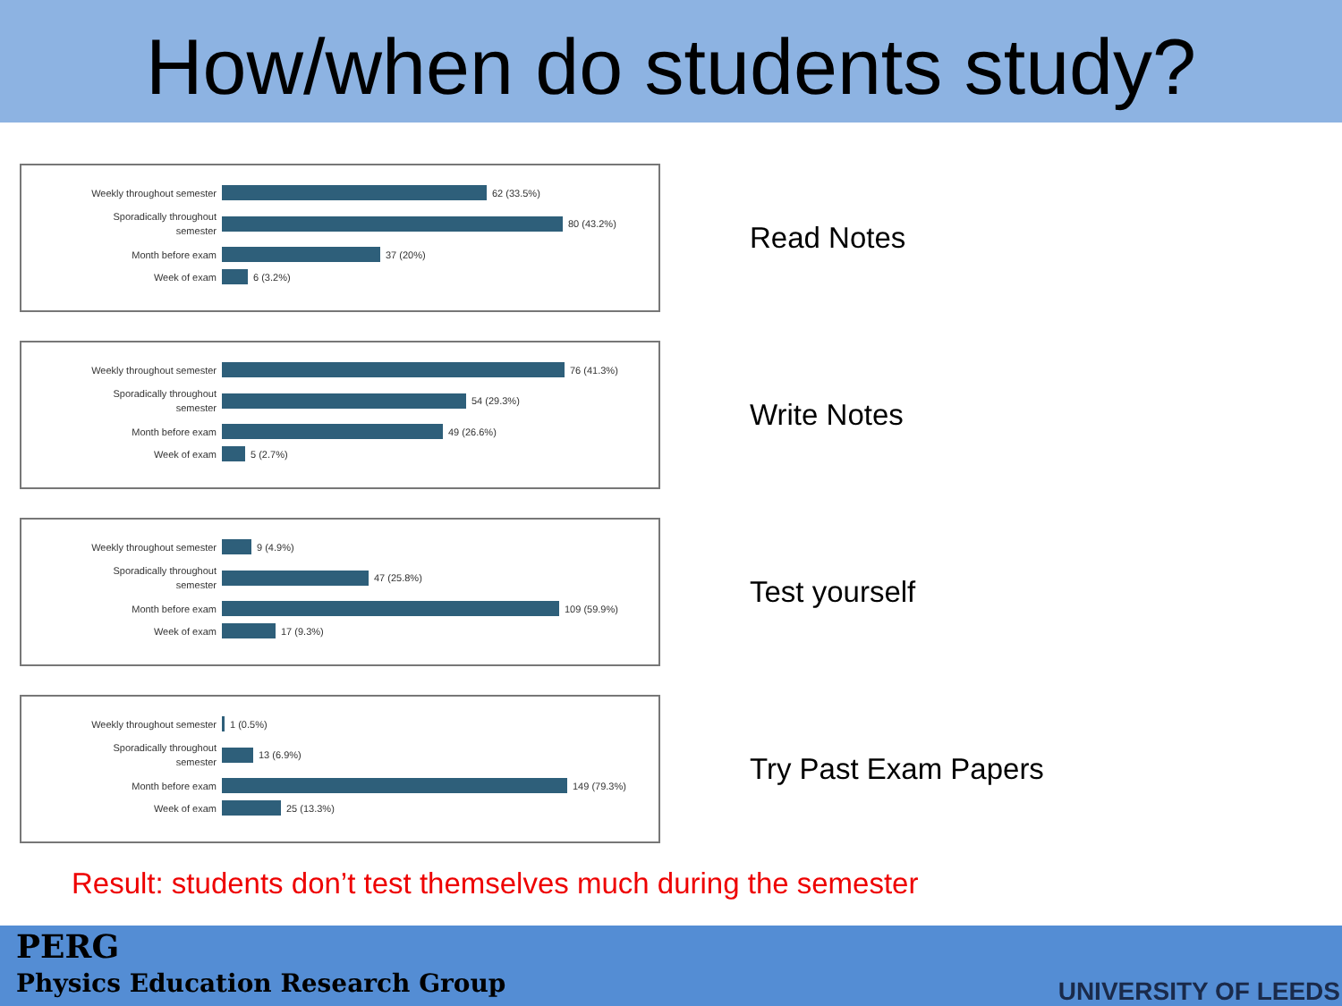How/when do students study?
Weekly throughout semester
62 (33.5%)
Sporadically throughout
semester
80 (43.2%)
Month before exam
37 (20%)
Week of exam
6 (3.2%)
Read Notes
Weekly throughout semester
76 (41.3%)
Sporadically throughout
semester
54 (29.3%)
Month before exam
49 (26.6%)
Week of exam
5 (2.7%)
Write Notes
Weekly throughout semester
9 (4.9%)
Sporadically throughout
semester
47 (25.8%)
Month before exam
109 (59.9%)
Week of exam
17 (9.3%)
Test yourself
Weekly throughout semester
1 (0.5%)
Sporadically throughout
semester
13 (6.9%)
Month before exam
149 (79.3%)
Week of exam
25 (13.3%)
Try Past Exam Papers
Result: students don’t test themselves much during the semester
PERG
Physics Education Research Group
UNIVERSITY OF LEEDS